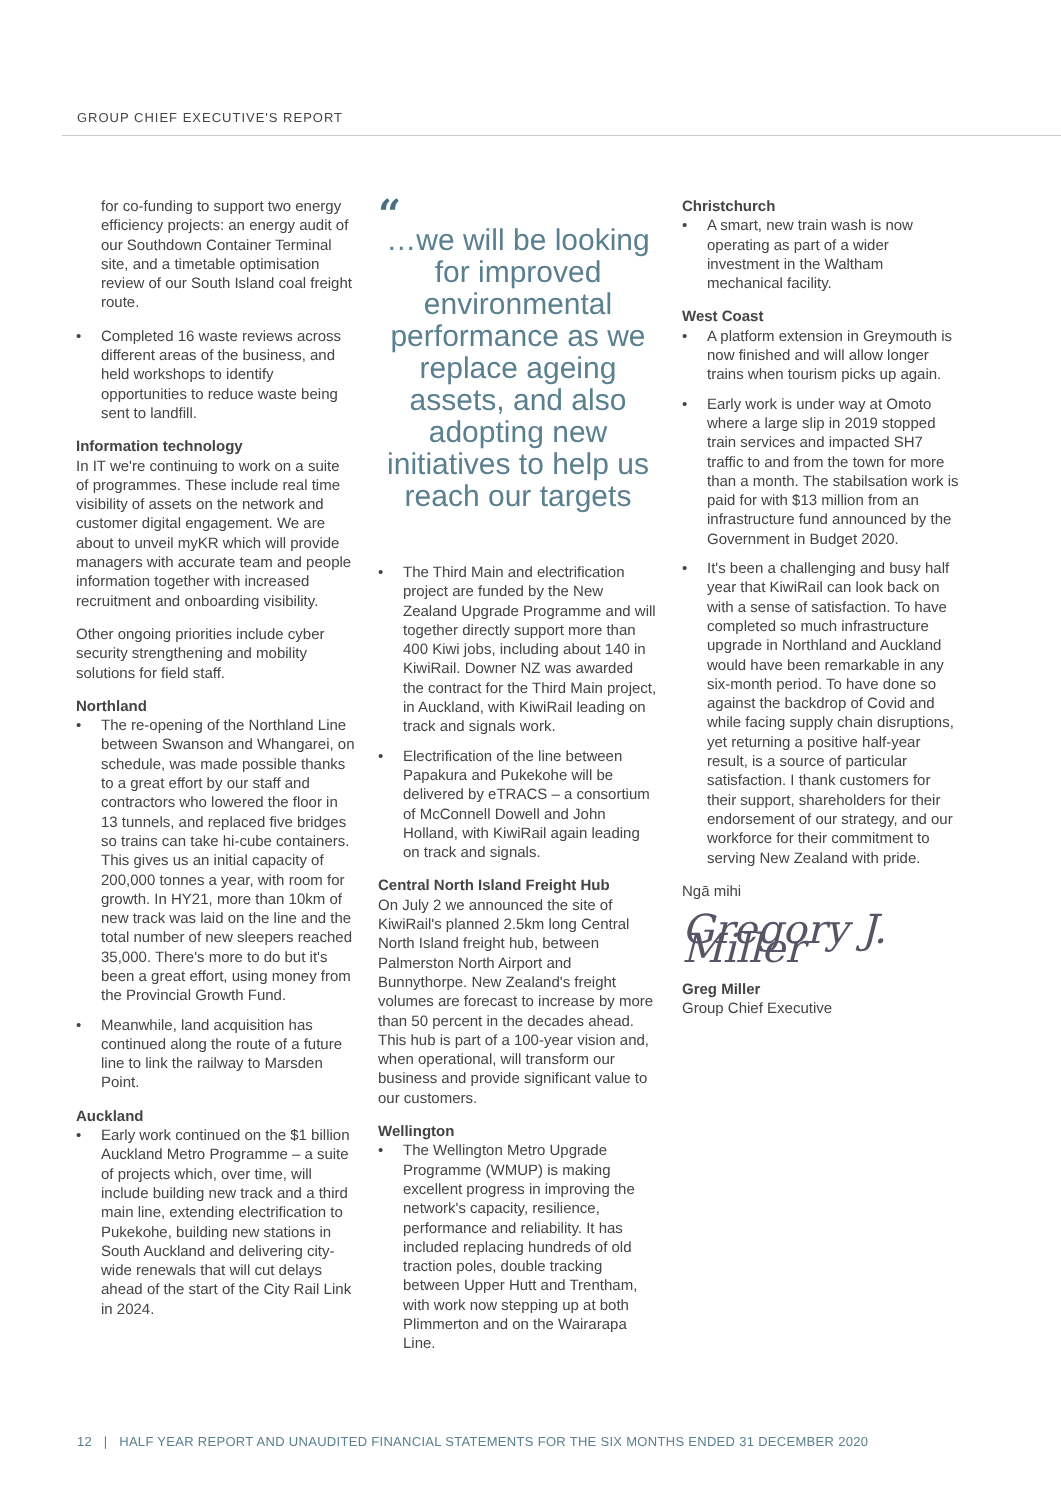GROUP CHIEF EXECUTIVE'S REPORT
for co-funding to support two energy efficiency projects: an energy audit of our Southdown Container Terminal site, and a timetable optimisation review of our South Island coal freight route.
• Completed 16 waste reviews across different areas of the business, and held workshops to identify opportunities to reduce waste being sent to landfill.
Information technology
In IT we're continuing to work on a suite of programmes. These include real time visibility of assets on the network and customer digital engagement. We are about to unveil myKR which will provide managers with accurate team and people information together with increased recruitment and onboarding visibility.
Other ongoing priorities include cyber security strengthening and mobility solutions for field staff.
Northland
• The re-opening of the Northland Line between Swanson and Whangarei, on schedule, was made possible thanks to a great effort by our staff and contractors who lowered the floor in 13 tunnels, and replaced five bridges so trains can take hi-cube containers. This gives us an initial capacity of 200,000 tonnes a year, with room for growth. In HY21, more than 10km of new track was laid on the line and the total number of new sleepers reached 35,000. There's more to do but it's been a great effort, using money from the Provincial Growth Fund.
• Meanwhile, land acquisition has continued along the route of a future line to link the railway to Marsden Point.
Auckland
• Early work continued on the $1 billion Auckland Metro Programme – a suite of projects which, over time, will include building new track and a third main line, extending electrification to Pukekohe, building new stations in South Auckland and delivering city-wide renewals that will cut delays ahead of the start of the City Rail Link in 2024.
“…we will be looking for improved environmental performance as we replace ageing assets, and also adopting new initiatives to help us reach our targets
• The Third Main and electrification project are funded by the New Zealand Upgrade Programme and will together directly support more than 400 Kiwi jobs, including about 140 in KiwiRail. Downer NZ was awarded the contract for the Third Main project, in Auckland, with KiwiRail leading on track and signals work.
• Electrification of the line between Papakura and Pukekohe will be delivered by eTRACS – a consortium of McConnell Dowell and John Holland, with KiwiRail again leading on track and signals.
Central North Island Freight Hub
On July 2 we announced the site of KiwiRail's planned 2.5km long Central North Island freight hub, between Palmerston North Airport and Bunnythorpe. New Zealand's freight volumes are forecast to increase by more than 50 percent in the decades ahead. This hub is part of a 100-year vision and, when operational, will transform our business and provide significant value to our customers.
Wellington
• The Wellington Metro Upgrade Programme (WMUP) is making excellent progress in improving the network's capacity, resilience, performance and reliability. It has included replacing hundreds of old traction poles, double tracking between Upper Hutt and Trentham, with work now stepping up at both Plimmerton and on the Wairarapa Line.
Christchurch
• A smart, new train wash is now operating as part of a wider investment in the Waltham mechanical facility.
West Coast
• A platform extension in Greymouth is now finished and will allow longer trains when tourism picks up again.
• Early work is under way at Omoto where a large slip in 2019 stopped train services and impacted SH7 traffic to and from the town for more than a month. The stabilsation work is paid for with $13 million from an infrastructure fund announced by the Government in Budget 2020.
• It's been a challenging and busy half year that KiwiRail can look back on with a sense of satisfaction. To have completed so much infrastructure upgrade in Northland and Auckland would have been remarkable in any six-month period. To have done so against the backdrop of Covid and while facing supply chain disruptions, yet returning a positive half-year result, is a source of particular satisfaction. I thank customers for their support, shareholders for their endorsement of our strategy, and our workforce for their commitment to serving New Zealand with pride.
Ngā mihi
Gregory J. Miller
Greg Miller
Group Chief Executive
12 | HALF YEAR REPORT AND UNAUDITED FINANCIAL STATEMENTS FOR THE SIX MONTHS ENDED 31 DECEMBER 2020